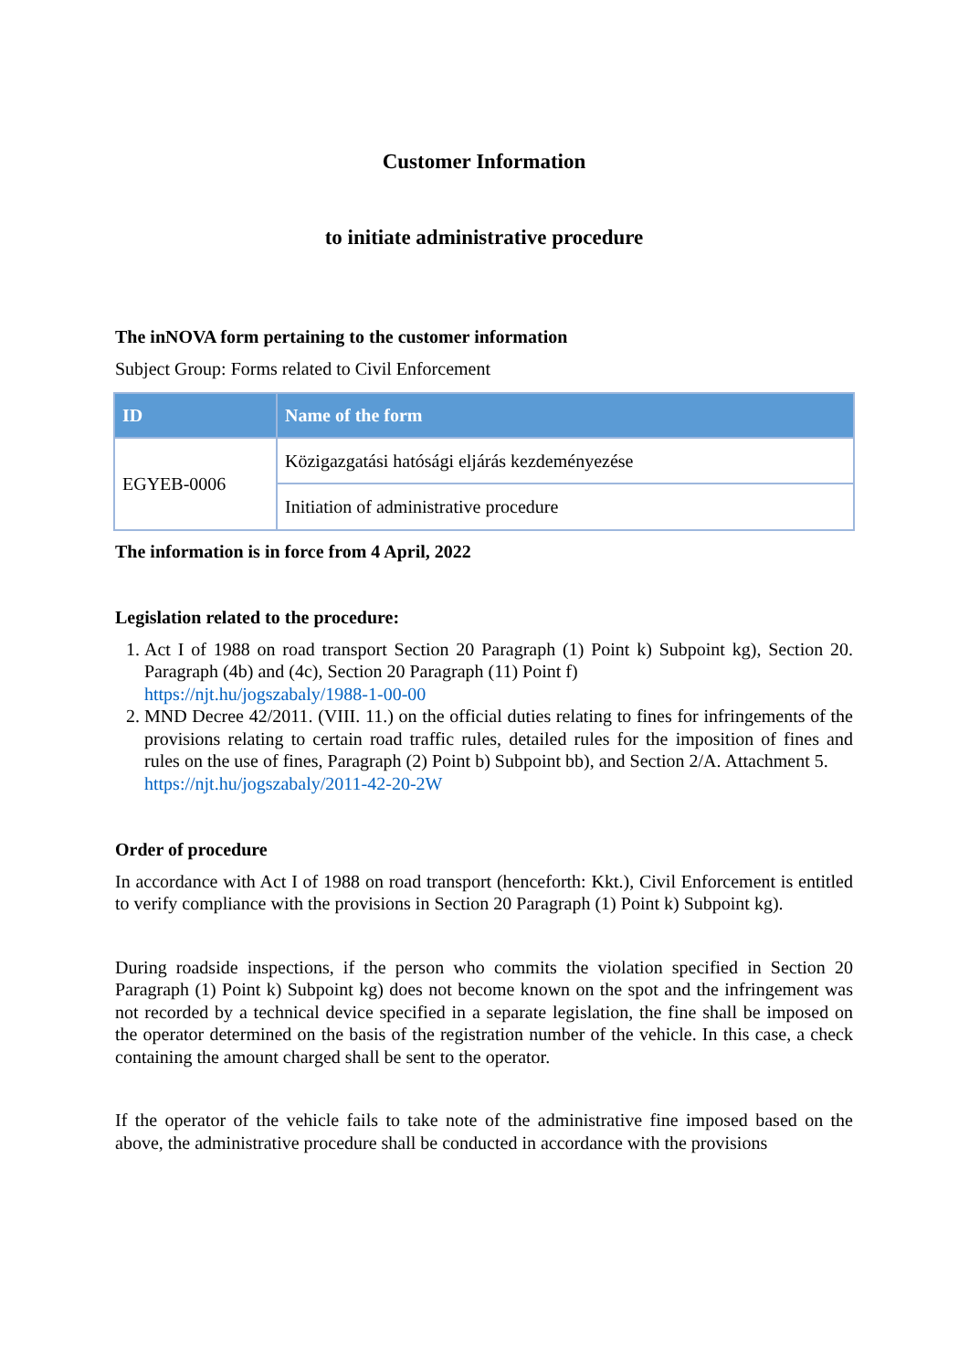Customer Information
to initiate administrative procedure
The inNOVA form pertaining to the customer information
Subject Group: Forms related to Civil Enforcement
| ID | Name of the form |
| --- | --- |
| EGYEB-0006 | Közigazgatási hatósági eljárás kezdeményezése |
| | Initiation of administrative procedure |
The information is in force from 4 April, 2022
Legislation related to the procedure:
1. Act I of 1988 on road transport Section 20 Paragraph (1) Point k) Subpoint kg), Section 20. Paragraph (4b) and (4c), Section 20 Paragraph (11) Point f)
https://njt.hu/jogszabaly/1988-1-00-00
2. MND Decree 42/2011. (VIII. 11.) on the official duties relating to fines for infringements of the provisions relating to certain road traffic rules, detailed rules for the imposition of fines and rules on the use of fines, Paragraph (2) Point b) Subpoint bb), and Section 2/A. Attachment 5.
https://njt.hu/jogszabaly/2011-42-20-2W
Order of procedure
In accordance with Act I of 1988 on road transport (henceforth: Kkt.), Civil Enforcement is entitled to verify compliance with the provisions in Section 20 Paragraph (1) Point k) Subpoint kg).
During roadside inspections, if the person who commits the violation specified in Section 20 Paragraph (1) Point k) Subpoint kg) does not become known on the spot and the infringement was not recorded by a technical device specified in a separate legislation, the fine shall be imposed on the operator determined on the basis of the registration number of the vehicle. In this case, a check containing the amount charged shall be sent to the operator.
If the operator of the vehicle fails to take note of the administrative fine imposed based on the above, the administrative procedure shall be conducted in accordance with the provisions